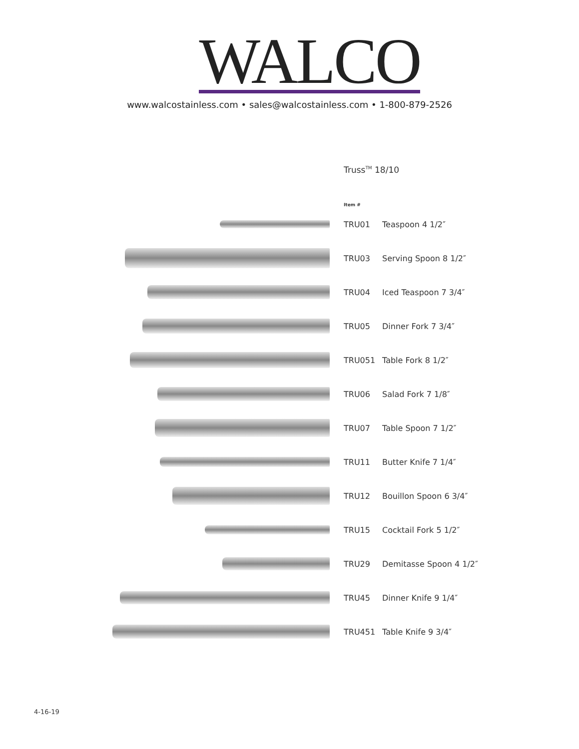WALCO
www.walcostainless.com • sales@walcostainless.com • 1-800-879-2526
Truss<sup>TM</sup> 18/10
| Item # | |
| --- | --- |
| TRU01 | Teaspoon 4 1/2″ |
| TRU03 | Serving Spoon 8 1/2″ |
| TRU04 | Iced Teaspoon 7 3/4″ |
| TRU05 | Dinner Fork 7 3/4″ |
| TRU051 | Table Fork 8 1/2″ |
| TRU06 | Salad Fork 7 1/8″ |
| TRU07 | Table Spoon 7 1/2″ |
| TRU11 | Butter Knife 7 1/4″ |
| TRU12 | Bouillon Spoon 6 3/4″ |
| TRU15 | Cocktail Fork 5 1/2″ |
| TRU29 | Demitasse Spoon 4 1/2″ |
| TRU45 | Dinner Knife 9 1/4″ |
| TRU451 | Table Knife 9 3/4″ |
4-16-19